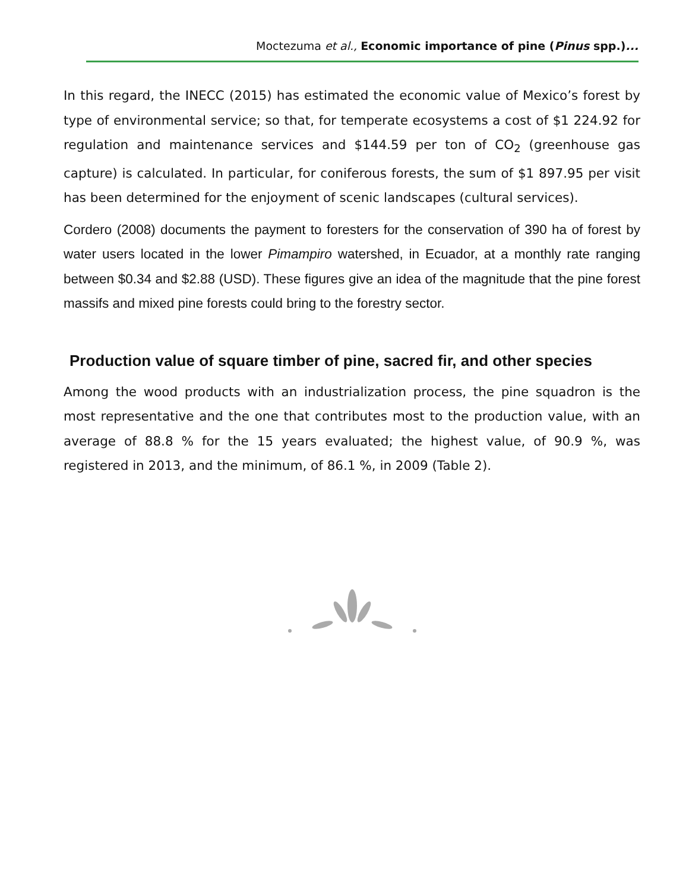Moctezuma et al., Economic importance of pine (Pinus spp.)...
In this regard, the INECC (2015) has estimated the economic value of Mexico’s forest by type of environmental service; so that, for temperate ecosystems a cost of $1 224.92 for regulation and maintenance services and $144.59 per ton of CO<sub>2</sub> (greenhouse gas capture) is calculated. In particular, for coniferous forests, the sum of $1 897.95 per visit has been determined for the enjoyment of scenic landscapes (cultural services).
Cordero (2008) documents the payment to foresters for the conservation of 390 ha of forest by water users located in the lower Pimampiro watershed, in Ecuador, at a monthly rate ranging between $0.34 and $2.88 (USD). These figures give an idea of the magnitude that the pine forest massifs and mixed pine forests could bring to the forestry sector.
Production value of square timber of pine, sacred fir, and other species
Among the wood products with an industrialization process, the pine squadron is the most representative and the one that contributes most to the production value, with an average of 88.8 % for the 15 years evaluated; the highest value, of 90.9 %, was registered in 2013, and the minimum, of 86.1 %, in 2009 (Table 2).